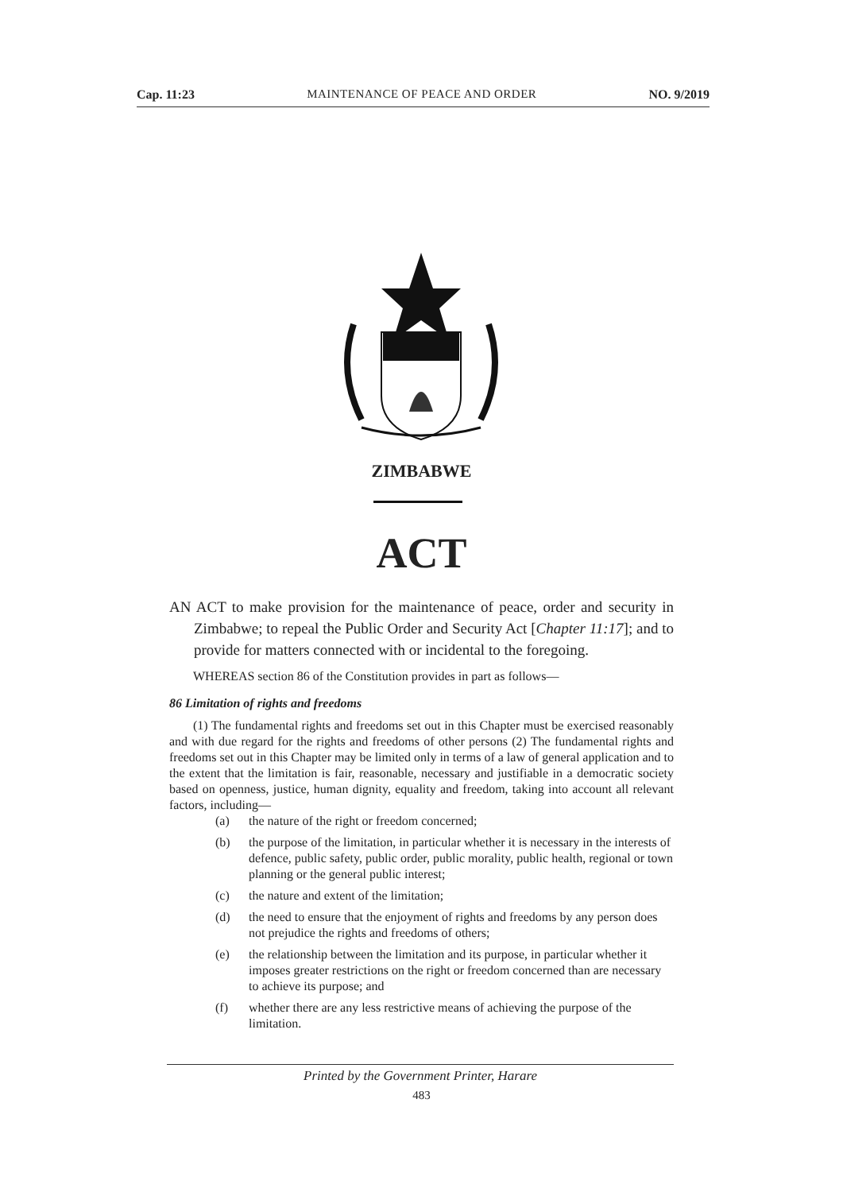Cap. 11:23 MAINTENANCE OF PEACE AND ORDER NO. 9/2019
ZIMBABWE
ACT
AN ACT to make provision for the maintenance of peace, order and security in Zimbabwe; to repeal the Public Order and Security Act [Chapter 11:17]; and to provide for matters connected with or incidental to the foregoing.
WHEREAS section 86 of the Constitution provides in part as follows—
86 Limitation of rights and freedoms
(1) The fundamental rights and freedoms set out in this Chapter must be exercised reasonably and with due regard for the rights and freedoms of other persons (2) The fundamental rights and freedoms set out in this Chapter may be limited only in terms of a law of general application and to the extent that the limitation is fair, reasonable, necessary and justifiable in a democratic society based on openness, justice, human dignity, equality and freedom, taking into account all relevant factors, including—
(a) the nature of the right or freedom concerned;
(b) the purpose of the limitation, in particular whether it is necessary in the interests of defence, public safety, public order, public morality, public health, regional or town planning or the general public interest;
(c) the nature and extent of the limitation;
(d) the need to ensure that the enjoyment of rights and freedoms by any person does not prejudice the rights and freedoms of others;
(e) the relationship between the limitation and its purpose, in particular whether it imposes greater restrictions on the right or freedom concerned than are necessary to achieve its purpose; and
(f) whether there are any less restrictive means of achieving the purpose of the limitation.
Printed by the Government Printer, Harare
483